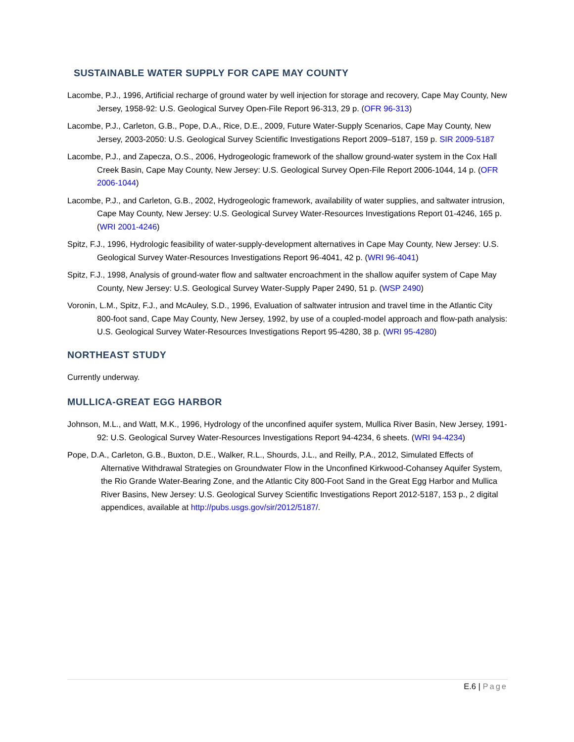SUSTAINABLE WATER SUPPLY FOR CAPE MAY COUNTY
Lacombe, P.J., 1996, Artificial recharge of ground water by well injection for storage and recovery, Cape May County, New Jersey, 1958-92: U.S. Geological Survey Open-File Report 96-313, 29 p. (OFR 96-313)
Lacombe, P.J., Carleton, G.B., Pope, D.A., Rice, D.E., 2009, Future Water-Supply Scenarios, Cape May County, New Jersey, 2003-2050: U.S. Geological Survey Scientific Investigations Report 2009–5187, 159 p. SIR 2009-5187
Lacombe, P.J., and Zapecza, O.S., 2006, Hydrogeologic framework of the shallow ground-water system in the Cox Hall Creek Basin, Cape May County, New Jersey: U.S. Geological Survey Open-File Report 2006-1044, 14 p. (OFR 2006-1044)
Lacombe, P.J., and Carleton, G.B., 2002, Hydrogeologic framework, availability of water supplies, and saltwater intrusion, Cape May County, New Jersey: U.S. Geological Survey Water-Resources Investigations Report 01-4246, 165 p. (WRI 2001-4246)
Spitz, F.J., 1996, Hydrologic feasibility of water-supply-development alternatives in Cape May County, New Jersey: U.S. Geological Survey Water-Resources Investigations Report 96-4041, 42 p. (WRI 96-4041)
Spitz, F.J., 1998, Analysis of ground-water flow and saltwater encroachment in the shallow aquifer system of Cape May County, New Jersey: U.S. Geological Survey Water-Supply Paper 2490, 51 p. (WSP 2490)
Voronin, L.M., Spitz, F.J., and McAuley, S.D., 1996, Evaluation of saltwater intrusion and travel time in the Atlantic City 800-foot sand, Cape May County, New Jersey, 1992, by use of a coupled-model approach and flow-path analysis: U.S. Geological Survey Water-Resources Investigations Report 95-4280, 38 p. (WRI 95-4280)
NORTHEAST STUDY
Currently underway.
MULLICA-GREAT EGG HARBOR
Johnson, M.L., and Watt, M.K., 1996, Hydrology of the unconfined aquifer system, Mullica River Basin, New Jersey, 1991-92: U.S. Geological Survey Water-Resources Investigations Report 94-4234, 6 sheets. (WRI 94-4234)
Pope, D.A., Carleton, G.B., Buxton, D.E., Walker, R.L., Shourds, J.L., and Reilly, P.A., 2012, Simulated Effects of Alternative Withdrawal Strategies on Groundwater Flow in the Unconfined Kirkwood-Cohansey Aquifer System, the Rio Grande Water-Bearing Zone, and the Atlantic City 800-Foot Sand in the Great Egg Harbor and Mullica River Basins, New Jersey: U.S. Geological Survey Scientific Investigations Report 2012-5187, 153 p., 2 digital appendices, available at http://pubs.usgs.gov/sir/2012/5187/.
E.6 | Page